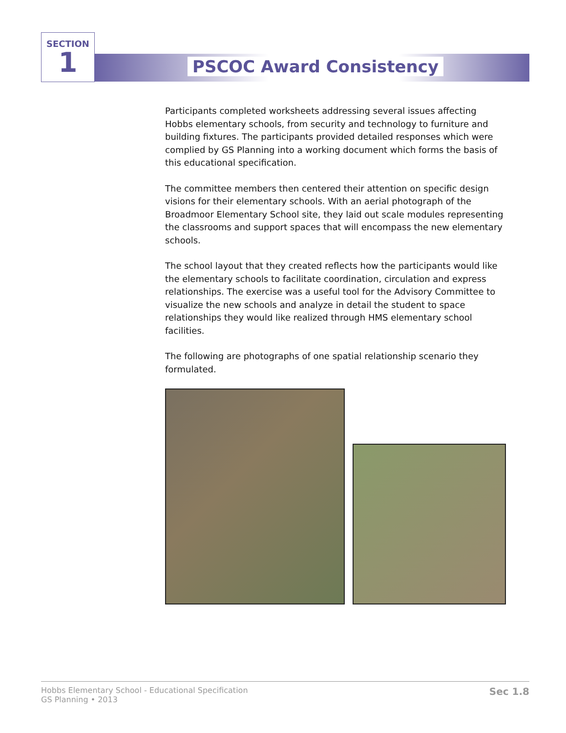SECTION
1
PSCOC Award Consistency
Participants completed worksheets addressing several issues affecting Hobbs elementary schools, from security and technology to furniture and building fixtures. The participants provided detailed responses which were complied by GS Planning into a working document which forms the basis of this educational specification.
The committee members then centered their attention on specific design visions for their elementary schools. With an aerial photograph of the Broadmoor Elementary School site, they laid out scale modules representing the classrooms and support spaces that will encompass the new elementary schools.
The school layout that they created reflects how the participants would like the elementary schools to facilitate coordination, circulation and express relationships. The exercise was a useful tool for the Advisory Committee to visualize the new schools and analyze in detail the student to space relationships they would like realized through HMS elementary school facilities.
The following are photographs of one spatial relationship scenario they formulated.
Hobbs Elementary School - Educational Specification
GS Planning • 2013
Sec 1.8